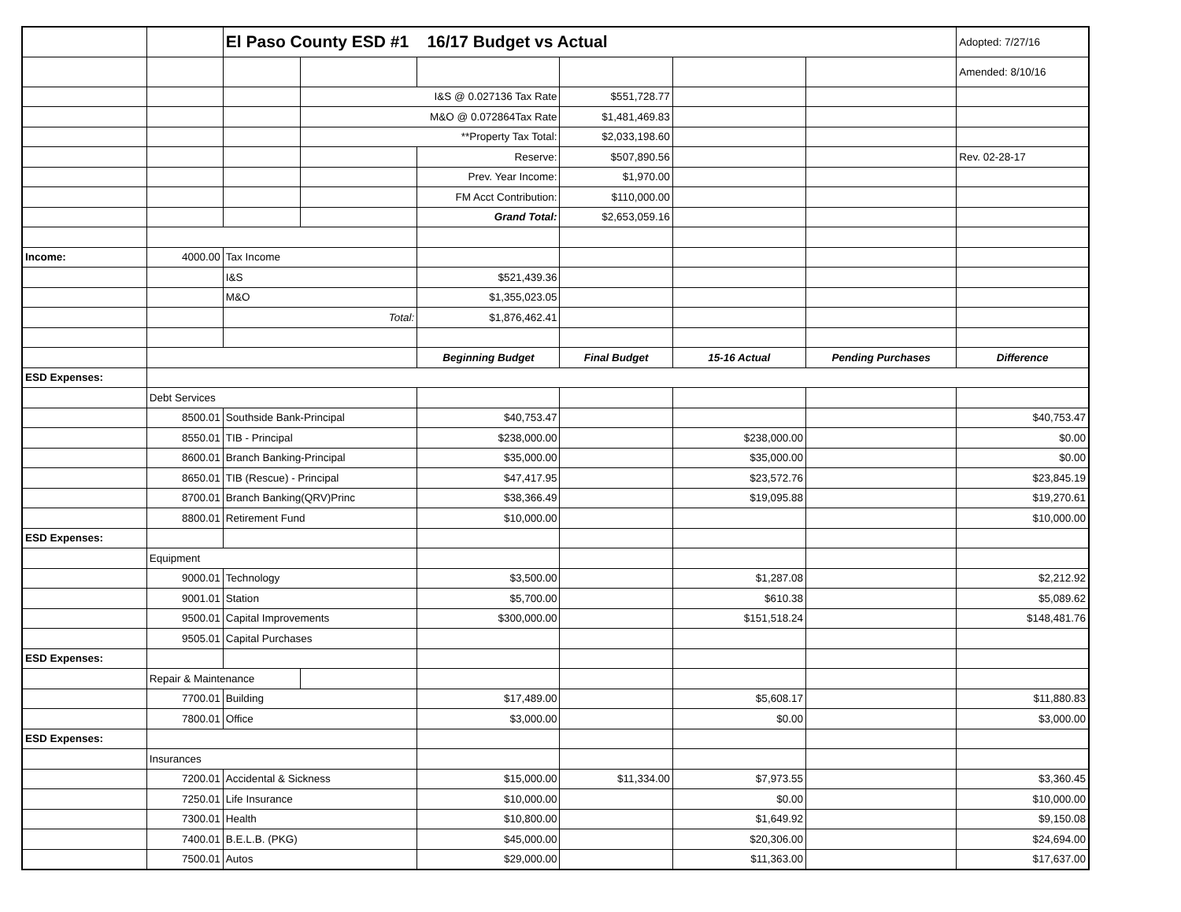| | | El Paso County ESD #1 16/17 Budget vs Actual | | | | | | Adopted: 7/27/16 |
| | | | | | | | | Amended: 8/10/16 |
| | | | I&S @ 0.027136 Tax Rate | | $551,728.77 | | | |
| | | | M&O @ 0.072864Tax Rate | | $1,481,469.83 | | | |
| | | | **Property Tax Total: | | $2,033,198.60 | | | |
| | | | | Reserve: | $507,890.56 | | | Rev. 02-28-17 |
| | | | | Prev. Year Income: | $1,970.00 | | | |
| | | | | FM Acct Contribution: | $110,000.00 | | | |
| | | | | Grand Total: | $2,653,059.16 | | | |
| Income: | 4000.00 | Tax Income | | | | | | |
| | | I&S | | $521,439.36 | | | | |
| | | M&O | | $1,355,023.05 | | | | |
| | | Total: | | $1,876,462.41 | | | | |
| | | | | Beginning Budget | Final Budget | 15-16 Actual | Pending Purchases | Difference |
| ESD Expenses: | | | | | | | | |
| | Debt Services | | | | | | | |
| | 8500.01 | Southside Bank-Principal | | $40,753.47 | | | | $40,753.47 |
| | 8550.01 | TIB - Principal | | $238,000.00 | | $238,000.00 | | $0.00 |
| | 8600.01 | Branch Banking-Principal | | $35,000.00 | | $35,000.00 | | $0.00 |
| | 8650.01 | TIB (Rescue) - Principal | | $47,417.95 | | $23,572.76 | | $23,845.19 |
| | 8700.01 | Branch Banking(QRV)Princ | | $38,366.49 | | $19,095.88 | | $19,270.61 |
| | 8800.01 | Retirement Fund | | $10,000.00 | | | | $10,000.00 |
| ESD Expenses: | | | | | | | | |
| | Equipment | | | | | | | |
| | 9000.01 | Technology | | $3,500.00 | | $1,287.08 | | $2,212.92 |
| | 9001.01 | Station | | $5,700.00 | | $610.38 | | $5,089.62 |
| | 9500.01 | Capital Improvements | | $300,000.00 | | $151,518.24 | | $148,481.76 |
| | 9505.01 | Capital Purchases | | | | | | |
| ESD Expenses: | | | | | | | | |
| | Repair & Maintenance | | | | | | | |
| | 7700.01 | Building | | $17,489.00 | | $5,608.17 | | $11,880.83 |
| | 7800.01 | Office | | $3,000.00 | | $0.00 | | $3,000.00 |
| ESD Expenses: | | | | | | | | |
| | Insurances | | | | | | | |
| | 7200.01 | Accidental & Sickness | | $15,000.00 | $11,334.00 | $7,973.55 | | $3,360.45 |
| | 7250.01 | Life Insurance | | $10,000.00 | | $0.00 | | $10,000.00 |
| | 7300.01 | Health | | $10,800.00 | | $1,649.92 | | $9,150.08 |
| | 7400.01 | B.E.L.B. (PKG) | | $45,000.00 | | $20,306.00 | | $24,694.00 |
| | 7500.01 | Autos | | $29,000.00 | | $11,363.00 | | $17,637.00 |